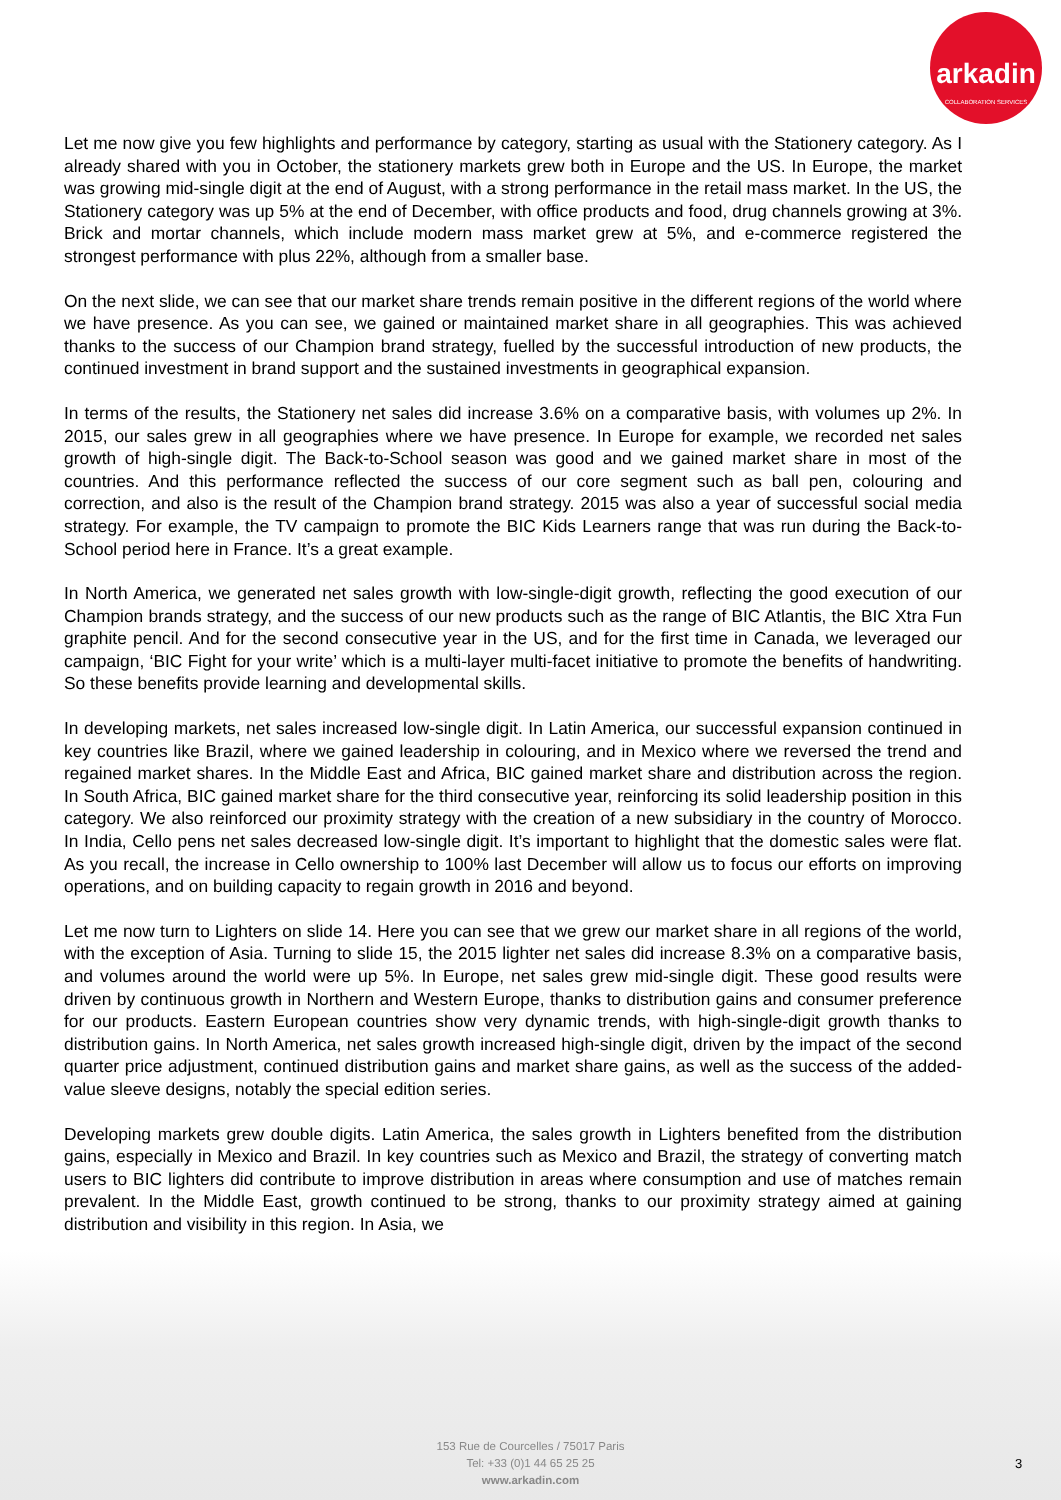arkadin
COLLABORATION SERVICES
Let me now give you few highlights and performance by category, starting as usual with the Stationery category. As I already shared with you in October, the stationery markets grew both in Europe and the US. In Europe, the market was growing mid-single digit at the end of August, with a strong performance in the retail mass market. In the US, the Stationery category was up 5% at the end of December, with office products and food, drug channels growing at 3%. Brick and mortar channels, which include modern mass market grew at 5%, and e-commerce registered the strongest performance with plus 22%, although from a smaller base.
On the next slide, we can see that our market share trends remain positive in the different regions of the world where we have presence. As you can see, we gained or maintained market share in all geographies. This was achieved thanks to the success of our Champion brand strategy, fuelled by the successful introduction of new products, the continued investment in brand support and the sustained investments in geographical expansion.
In terms of the results, the Stationery net sales did increase 3.6% on a comparative basis, with volumes up 2%. In 2015, our sales grew in all geographies where we have presence. In Europe for example, we recorded net sales growth of high-single digit. The Back-to-School season was good and we gained market share in most of the countries. And this performance reflected the success of our core segment such as ball pen, colouring and correction, and also is the result of the Champion brand strategy. 2015 was also a year of successful social media strategy. For example, the TV campaign to promote the BIC Kids Learners range that was run during the Back-to-School period here in France. It’s a great example.
In North America, we generated net sales growth with low-single-digit growth, reflecting the good execution of our Champion brands strategy, and the success of our new products such as the range of BIC Atlantis, the BIC Xtra Fun graphite pencil. And for the second consecutive year in the US, and for the first time in Canada, we leveraged our campaign, ‘BIC Fight for your write’ which is a multi-layer multi-facet initiative to promote the benefits of handwriting. So these benefits provide learning and developmental skills.
In developing markets, net sales increased low-single digit. In Latin America, our successful expansion continued in key countries like Brazil, where we gained leadership in colouring, and in Mexico where we reversed the trend and regained market shares. In the Middle East and Africa, BIC gained market share and distribution across the region. In South Africa, BIC gained market share for the third consecutive year, reinforcing its solid leadership position in this category. We also reinforced our proximity strategy with the creation of a new subsidiary in the country of Morocco. In India, Cello pens net sales decreased low-single digit. It’s important to highlight that the domestic sales were flat. As you recall, the increase in Cello ownership to 100% last December will allow us to focus our efforts on improving operations, and on building capacity to regain growth in 2016 and beyond.
Let me now turn to Lighters on slide 14. Here you can see that we grew our market share in all regions of the world, with the exception of Asia. Turning to slide 15, the 2015 lighter net sales did increase 8.3% on a comparative basis, and volumes around the world were up 5%. In Europe, net sales grew mid-single digit. These good results were driven by continuous growth in Northern and Western Europe, thanks to distribution gains and consumer preference for our products. Eastern European countries show very dynamic trends, with high-single-digit growth thanks to distribution gains. In North America, net sales growth increased high-single digit, driven by the impact of the second quarter price adjustment, continued distribution gains and market share gains, as well as the success of the added-value sleeve designs, notably the special edition series.
Developing markets grew double digits. Latin America, the sales growth in Lighters benefited from the distribution gains, especially in Mexico and Brazil. In key countries such as Mexico and Brazil, the strategy of converting match users to BIC lighters did contribute to improve distribution in areas where consumption and use of matches remain prevalent. In the Middle East, growth continued to be strong, thanks to our proximity strategy aimed at gaining distribution and visibility in this region. In Asia, we
153 Rue de Courcelles / 75017 Paris
Tel: +33 (0)1 44 65 25 25
www.arkadin.com
3